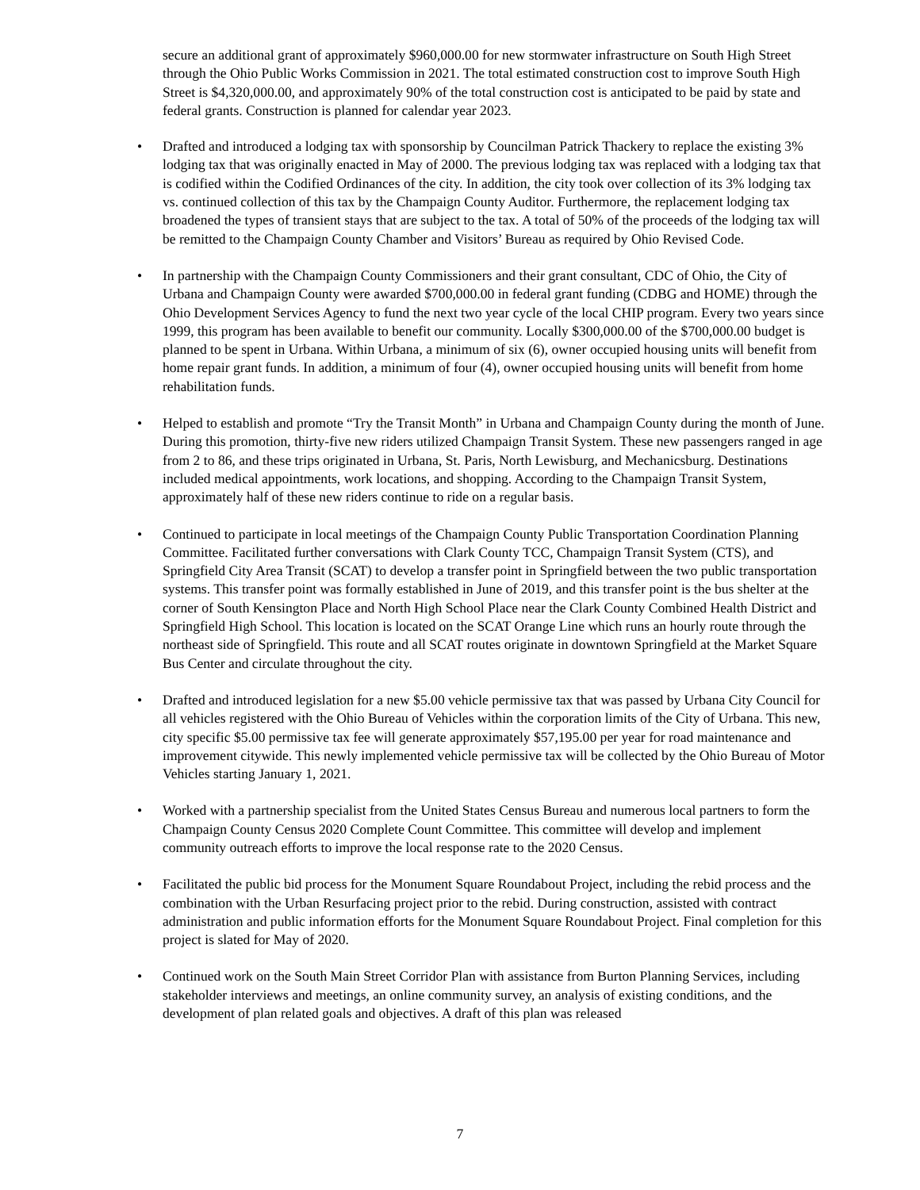secure an additional grant of approximately $960,000.00 for new stormwater infrastructure on South High Street through the Ohio Public Works Commission in 2021. The total estimated construction cost to improve South High Street is $4,320,000.00, and approximately 90% of the total construction cost is anticipated to be paid by state and federal grants. Construction is planned for calendar year 2023.
• Drafted and introduced a lodging tax with sponsorship by Councilman Patrick Thackery to replace the existing 3% lodging tax that was originally enacted in May of 2000. The previous lodging tax was replaced with a lodging tax that is codified within the Codified Ordinances of the city. In addition, the city took over collection of its 3% lodging tax vs. continued collection of this tax by the Champaign County Auditor. Furthermore, the replacement lodging tax broadened the types of transient stays that are subject to the tax. A total of 50% of the proceeds of the lodging tax will be remitted to the Champaign County Chamber and Visitors’ Bureau as required by Ohio Revised Code.
• In partnership with the Champaign County Commissioners and their grant consultant, CDC of Ohio, the City of Urbana and Champaign County were awarded $700,000.00 in federal grant funding (CDBG and HOME) through the Ohio Development Services Agency to fund the next two year cycle of the local CHIP program. Every two years since 1999, this program has been available to benefit our community. Locally $300,000.00 of the $700,000.00 budget is planned to be spent in Urbana. Within Urbana, a minimum of six (6), owner occupied housing units will benefit from home repair grant funds. In addition, a minimum of four (4), owner occupied housing units will benefit from home rehabilitation funds.
• Helped to establish and promote “Try the Transit Month” in Urbana and Champaign County during the month of June. During this promotion, thirty-five new riders utilized Champaign Transit System. These new passengers ranged in age from 2 to 86, and these trips originated in Urbana, St. Paris, North Lewisburg, and Mechanicsburg. Destinations included medical appointments, work locations, and shopping. According to the Champaign Transit System, approximately half of these new riders continue to ride on a regular basis.
• Continued to participate in local meetings of the Champaign County Public Transportation Coordination Planning Committee. Facilitated further conversations with Clark County TCC, Champaign Transit System (CTS), and Springfield City Area Transit (SCAT) to develop a transfer point in Springfield between the two public transportation systems. This transfer point was formally established in June of 2019, and this transfer point is the bus shelter at the corner of South Kensington Place and North High School Place near the Clark County Combined Health District and Springfield High School. This location is located on the SCAT Orange Line which runs an hourly route through the northeast side of Springfield. This route and all SCAT routes originate in downtown Springfield at the Market Square Bus Center and circulate throughout the city.
• Drafted and introduced legislation for a new $5.00 vehicle permissive tax that was passed by Urbana City Council for all vehicles registered with the Ohio Bureau of Vehicles within the corporation limits of the City of Urbana. This new, city specific $5.00 permissive tax fee will generate approximately $57,195.00 per year for road maintenance and improvement citywide. This newly implemented vehicle permissive tax will be collected by the Ohio Bureau of Motor Vehicles starting January 1, 2021.
• Worked with a partnership specialist from the United States Census Bureau and numerous local partners to form the Champaign County Census 2020 Complete Count Committee. This committee will develop and implement community outreach efforts to improve the local response rate to the 2020 Census.
• Facilitated the public bid process for the Monument Square Roundabout Project, including the rebid process and the combination with the Urban Resurfacing project prior to the rebid. During construction, assisted with contract administration and public information efforts for the Monument Square Roundabout Project. Final completion for this project is slated for May of 2020.
• Continued work on the South Main Street Corridor Plan with assistance from Burton Planning Services, including stakeholder interviews and meetings, an online community survey, an analysis of existing conditions, and the development of plan related goals and objectives. A draft of this plan was released
7